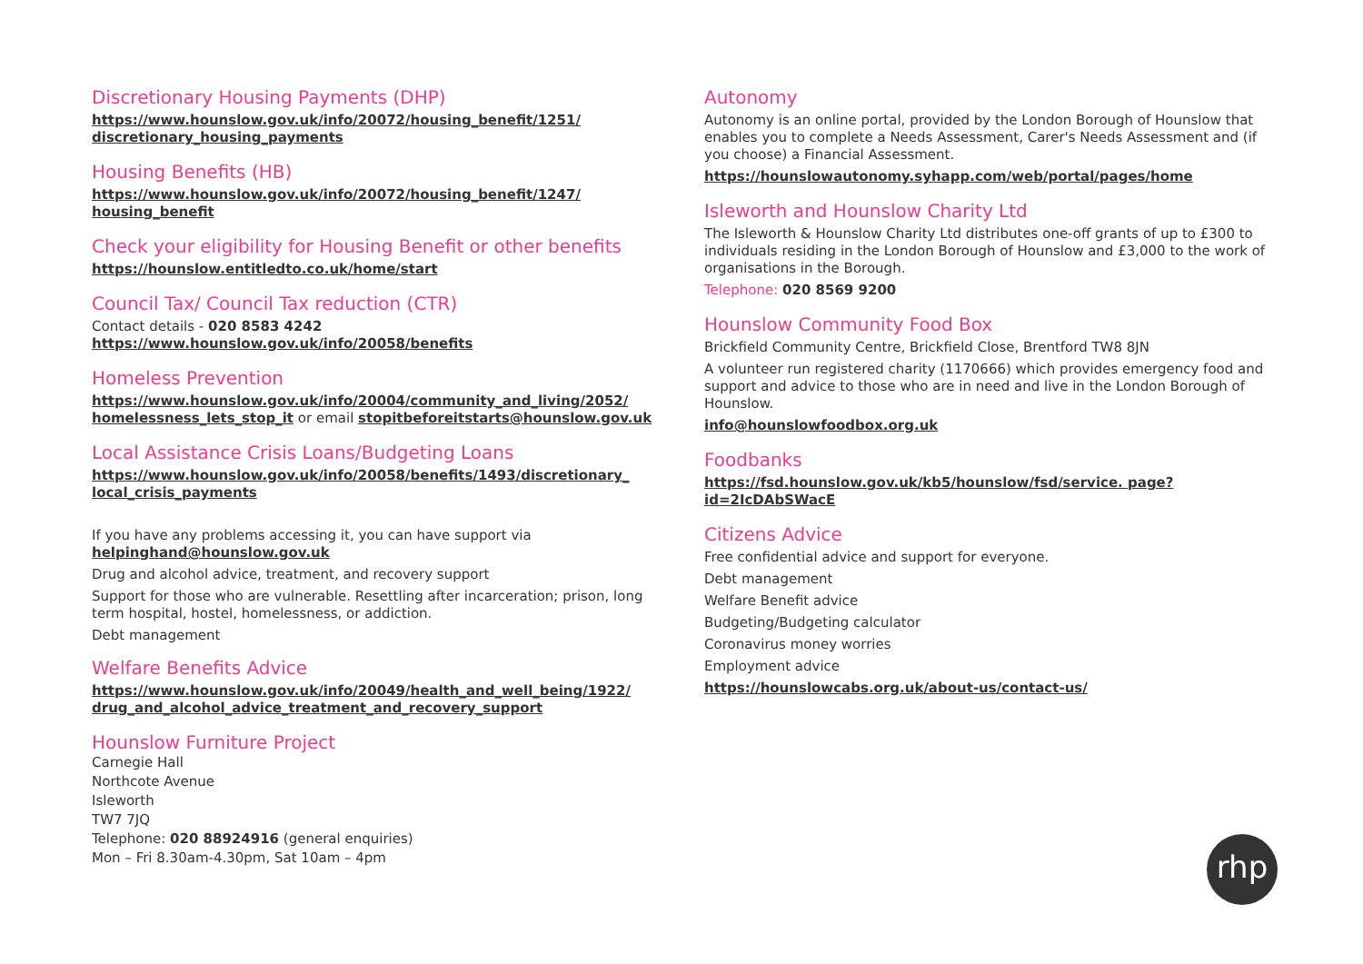Discretionary Housing Payments (DHP)
https://www.hounslow.gov.uk/info/20072/housing_benefit/1251/ discretionary_housing_payments
Housing Benefits (HB)
https://www.hounslow.gov.uk/info/20072/housing_benefit/1247/ housing_benefit
Check your eligibility for Housing Benefit or other benefits
https://hounslow.entitledto.co.uk/home/start
Council Tax/ Council Tax reduction (CTR)
Contact details - 020 8583 4242
https://www.hounslow.gov.uk/info/20058/benefits
Homeless Prevention
https://www.hounslow.gov.uk/info/20004/community_and_living/2052/ homelessness_lets_stop_it or email stopitbeforeitstarts@hounslow.gov.uk
Local Assistance Crisis Loans/Budgeting Loans
https://www.hounslow.gov.uk/info/20058/benefits/1493/discretionary_ local_crisis_payments
If you have any problems accessing it, you can have support via helpinghand@hounslow.gov.uk
Drug and alcohol advice, treatment, and recovery support
Support for those who are vulnerable. Resettling after incarceration; prison, long term hospital, hostel, homelessness, or addiction.
Debt management
Welfare Benefits Advice
https://www.hounslow.gov.uk/info/20049/health_and_well_being/1922/ drug_and_alcohol_advice_treatment_and_recovery_support
Hounslow Furniture Project
Carnegie Hall
Northcote Avenue
Isleworth
TW7 7JQ
Telephone: 020 88924916 (general enquiries)
Mon – Fri 8.30am-4.30pm, Sat 10am – 4pm
Autonomy
Autonomy is an online portal, provided by the London Borough of Hounslow that enables you to complete a Needs Assessment, Carer's Needs Assessment and (if you choose) a Financial Assessment.
https://hounslowautonomy.syhapp.com/web/portal/pages/home
Isleworth and Hounslow Charity Ltd
The Isleworth & Hounslow Charity Ltd distributes one-off grants of up to £300 to individuals residing in the London Borough of Hounslow and £3,000 to the work of organisations in the Borough.
Telephone: 020 8569 9200
Hounslow Community Food Box
Brickfield Community Centre, Brickfield Close, Brentford TW8 8JN
A volunteer run registered charity (1170666) which provides emergency food and support and advice to those who are in need and live in the London Borough of Hounslow.
info@hounslowfoodbox.org.uk
Foodbanks
https://fsd.hounslow.gov.uk/kb5/hounslow/fsd/service. page?id=2IcDAbSWacE
Citizens Advice
Free confidential advice and support for everyone.
Debt management
Welfare Benefit advice
Budgeting/Budgeting calculator
Coronavirus money worries
Employment advice
https://hounslowcabs.org.uk/about-us/contact-us/
rhp